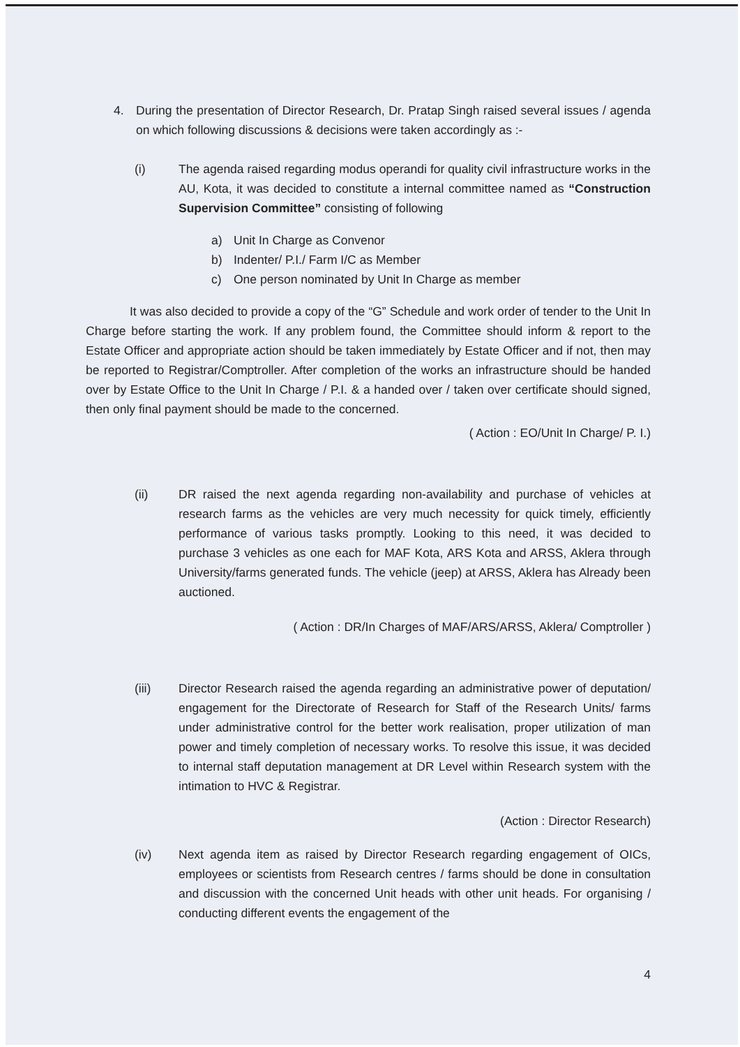4. During the presentation of Director Research, Dr. Pratap Singh raised several issues / agenda on which following discussions & decisions were taken accordingly as :-
(i) The agenda raised regarding modus operandi for quality civil infrastructure works in the AU, Kota, it was decided to constitute a internal committee named as “Construction Supervision Committee” consisting of following
a) Unit In Charge as Convenor
b) Indenter/ P.I./ Farm I/C as Member
c) One person nominated by Unit In Charge as member
It was also decided to provide a copy of the “G” Schedule and work order of tender to the Unit In Charge before starting the work. If any problem found, the Committee should inform & report to the Estate Officer and appropriate action should be taken immediately by Estate Officer and if not, then may be reported to Registrar/Comptroller. After completion of the works an infrastructure should be handed over by Estate Office to the Unit In Charge / P.I. & a handed over / taken over certificate should signed, then only final payment should be made to the concerned.
( Action : EO/Unit In Charge/ P. I.)
(ii) DR raised the next agenda regarding non-availability and purchase of vehicles at research farms as the vehicles are very much necessity for quick timely, efficiently performance of various tasks promptly. Looking to this need, it was decided to purchase 3 vehicles as one each for MAF Kota, ARS Kota and ARSS, Aklera through University/farms generated funds. The vehicle (jeep) at ARSS, Aklera has Already been auctioned.
( Action : DR/In Charges of MAF/ARS/ARSS, Aklera/ Comptroller )
(iii) Director Research raised the agenda regarding an administrative power of deputation/ engagement for the Directorate of Research for Staff of the Research Units/ farms under administrative control for the better work realisation, proper utilization of man power and timely completion of necessary works. To resolve this issue, it was decided to internal staff deputation management at DR Level within Research system with the intimation to HVC & Registrar.
(Action : Director Research)
(iv) Next agenda item as raised by Director Research regarding engagement of OICs, employees or scientists from Research centres / farms should be done in consultation and discussion with the concerned Unit heads with other unit heads. For organising / conducting different events the engagement of the
4